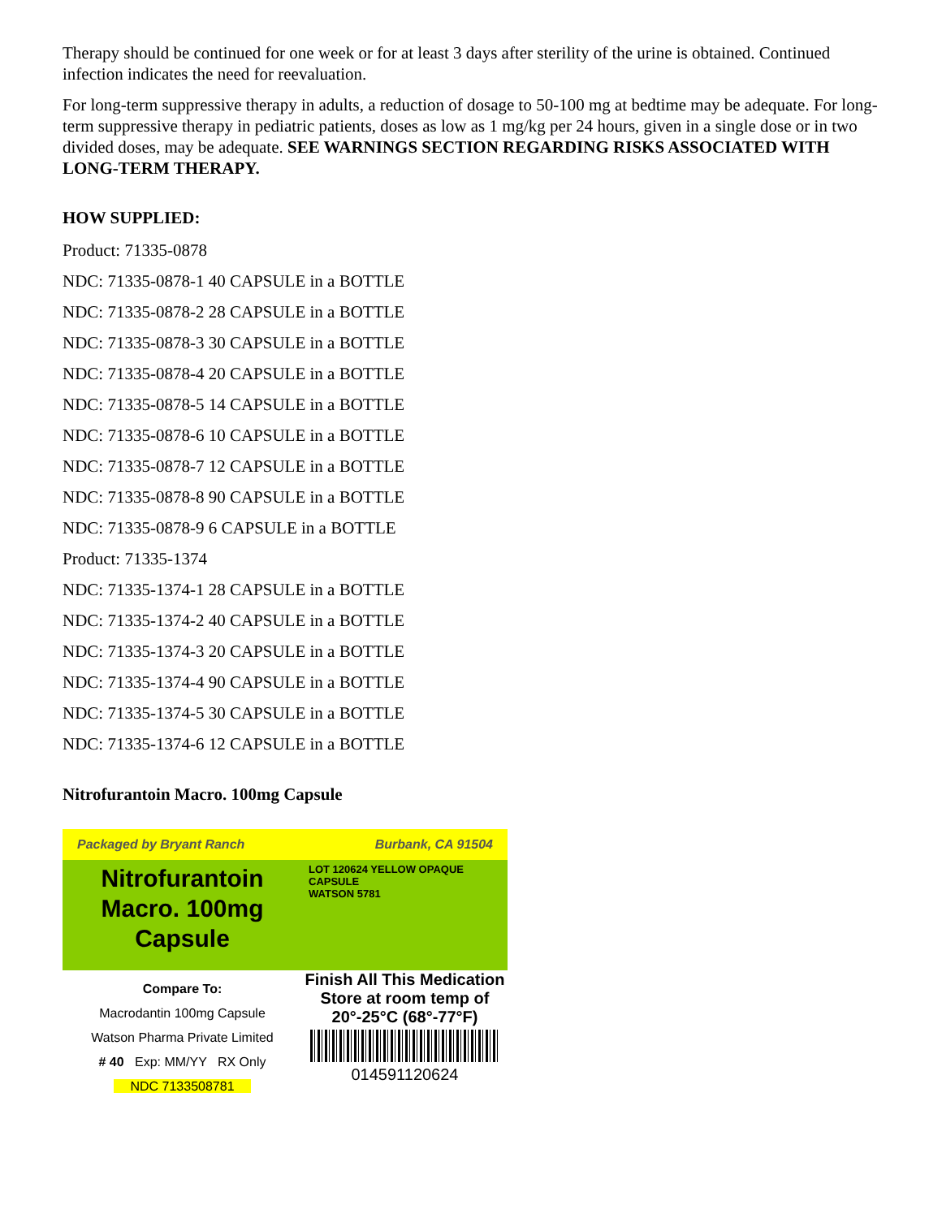Therapy should be continued for one week or for at least 3 days after sterility of the urine is obtained. Continued infection indicates the need for reevaluation.
For long-term suppressive therapy in adults, a reduction of dosage to 50-100 mg at bedtime may be adequate. For long-term suppressive therapy in pediatric patients, doses as low as 1 mg/kg per 24 hours, given in a single dose or in two divided doses, may be adequate. SEE WARNINGS SECTION REGARDING RISKS ASSOCIATED WITH LONG-TERM THERAPY.
HOW SUPPLIED:
Product: 71335-0878
NDC: 71335-0878-1 40 CAPSULE in a BOTTLE
NDC: 71335-0878-2 28 CAPSULE in a BOTTLE
NDC: 71335-0878-3 30 CAPSULE in a BOTTLE
NDC: 71335-0878-4 20 CAPSULE in a BOTTLE
NDC: 71335-0878-5 14 CAPSULE in a BOTTLE
NDC: 71335-0878-6 10 CAPSULE in a BOTTLE
NDC: 71335-0878-7 12 CAPSULE in a BOTTLE
NDC: 71335-0878-8 90 CAPSULE in a BOTTLE
NDC: 71335-0878-9 6 CAPSULE in a BOTTLE
Product: 71335-1374
NDC: 71335-1374-1 28 CAPSULE in a BOTTLE
NDC: 71335-1374-2 40 CAPSULE in a BOTTLE
NDC: 71335-1374-3 20 CAPSULE in a BOTTLE
NDC: 71335-1374-4 90 CAPSULE in a BOTTLE
NDC: 71335-1374-5 30 CAPSULE in a BOTTLE
NDC: 71335-1374-6 12 CAPSULE in a BOTTLE
Nitrofurantoin Macro. 100mg Capsule
Packaged by Bryant Ranch Burbank, CA 91504
Nitrofurantoin Macro. 100mg Capsule
LOT 120624 YELLOW OPAQUE CAPSULE
WATSON 5781
Compare To:
Macrodantin 100mg Capsule
Watson Pharma Private Limited
# 40 Exp: MM/YY RX Only
NDC 7133508781
Finish All This Medication
Store at room temp of 20°-25°C (68°-77°F)
014591120624